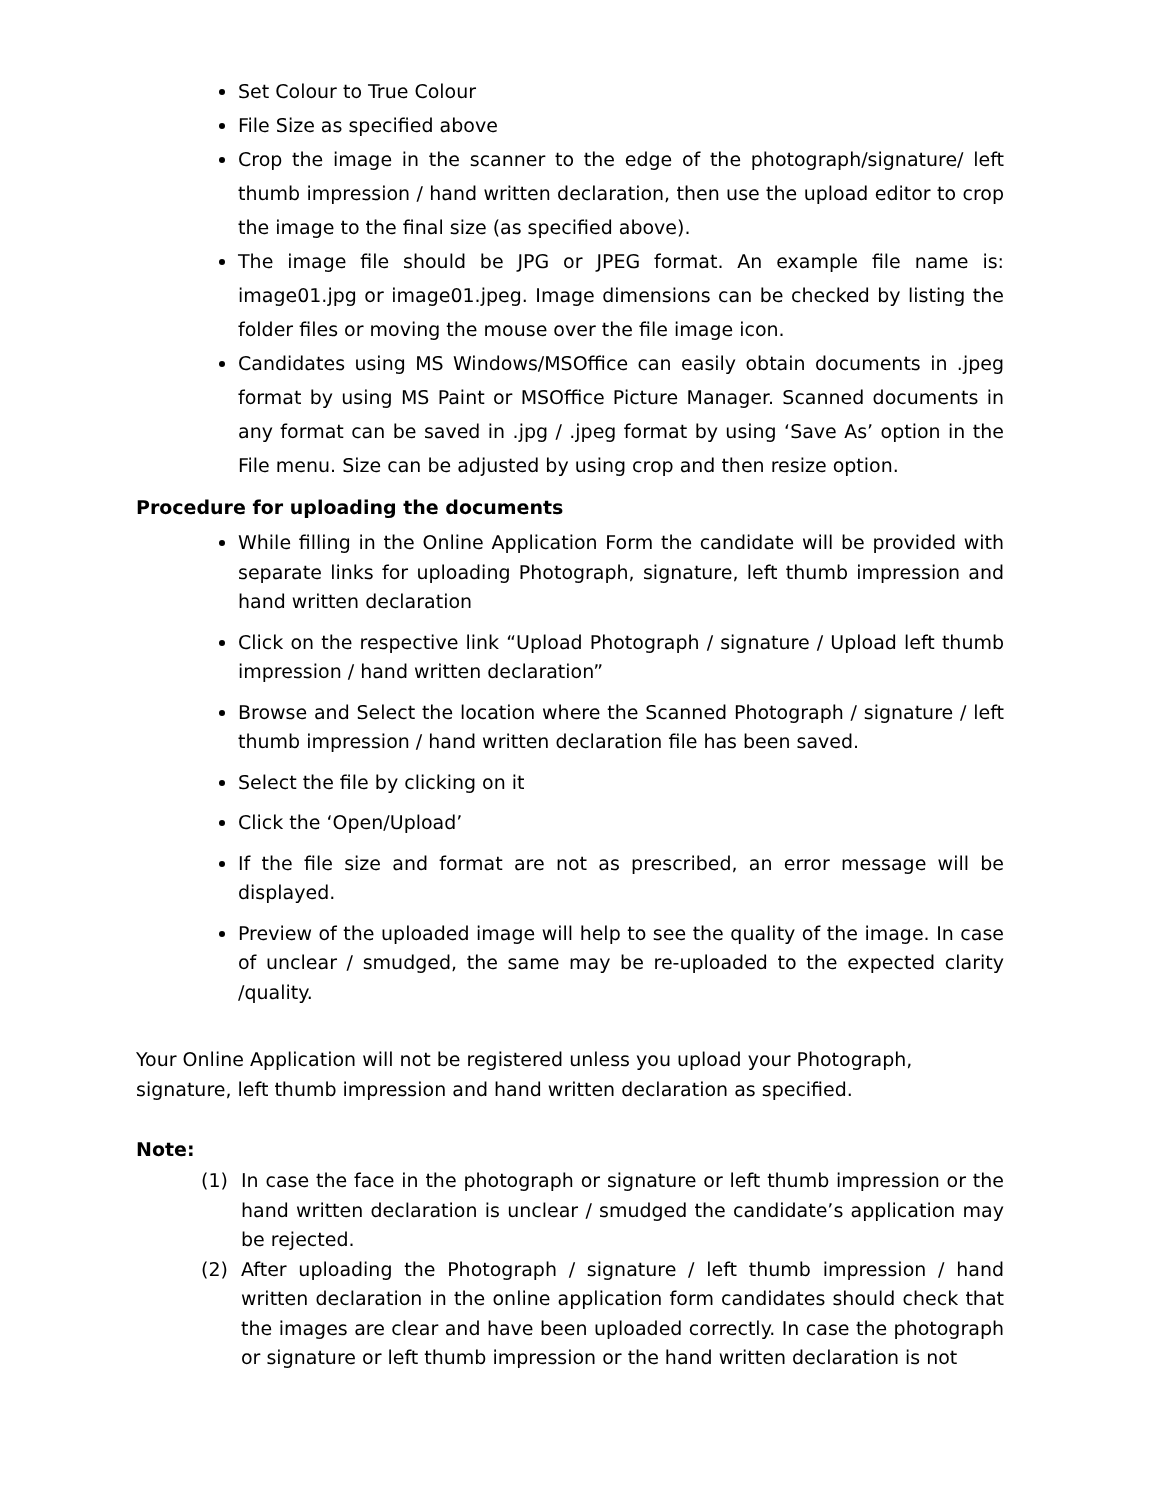Set Colour to True Colour
File Size as specified above
Crop the image in the scanner to the edge of the photograph/signature/ left thumb impression / hand written declaration, then use the upload editor to crop the image to the final size (as specified above).
The image file should be JPG or JPEG format. An example file name is: image01.jpg or image01.jpeg. Image dimensions can be checked by listing the folder files or moving the mouse over the file image icon.
Candidates using MS Windows/MSOffice can easily obtain documents in .jpeg format by using MS Paint or MSOffice Picture Manager. Scanned documents in any format can be saved in .jpg / .jpeg format by using ‘Save As’ option in the File menu. Size can be adjusted by using crop and then resize option.
Procedure for uploading the documents
While filling in the Online Application Form the candidate will be provided with separate links for uploading Photograph, signature, left thumb impression and hand written declaration
Click on the respective link “Upload Photograph / signature / Upload left thumb impression / hand written declaration”
Browse and Select the location where the Scanned Photograph / signature / left thumb impression / hand written declaration file has been saved.
Select the file by clicking on it
Click the ‘Open/Upload’
If the file size and format are not as prescribed, an error message will be displayed.
Preview of the uploaded image will help to see the quality of the image. In case of unclear / smudged, the same may be re-uploaded to the expected clarity /quality.
Your Online Application will not be registered unless you upload your Photograph, signature, left thumb impression and hand written declaration as specified.
Note:
(1) In case the face in the photograph or signature or left thumb impression or the hand written declaration is unclear / smudged the candidate’s application may be rejected.
(2) After uploading the Photograph / signature / left thumb impression / hand written declaration in the online application form candidates should check that the images are clear and have been uploaded correctly. In case the photograph or signature or left thumb impression or the hand written declaration is not